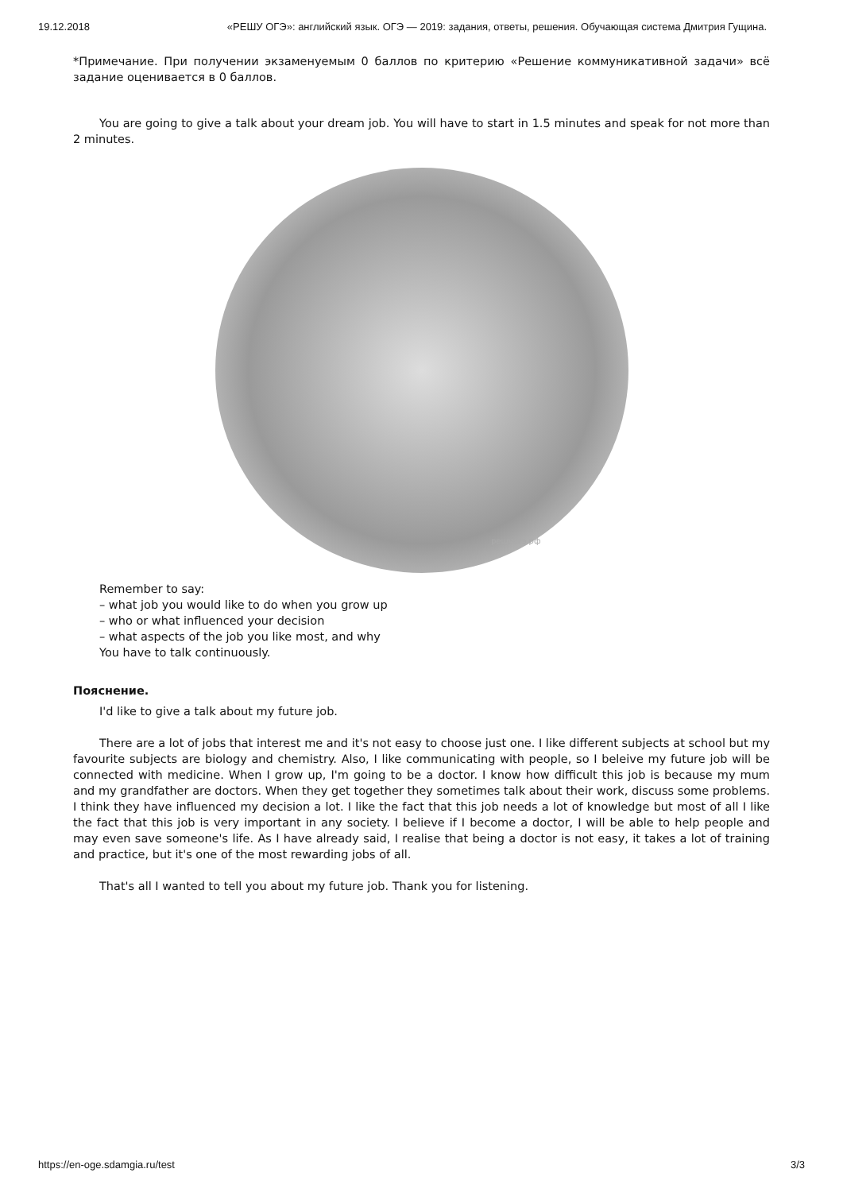19.12.2018 «РЕШУ ОГЭ»: английский язык. ОГЭ — 2019: задания, ответы, решения. Обучающая система Дмитрия Гущина.
*Примечание. При получении экзаменуемым 0 баллов по критерию «Решение коммуникативной задачи» всё задание оценивается в 0 баллов.
You are going to give a talk about your dream job. You will have to start in 1.5 minutes and speak for not more than 2 minutes.
решуогэ.рф
Remember to say:
– what job you would like to do when you grow up
– who or what influenced your decision
– what aspects of the job you like most, and why
You have to talk continuously.
Пояснение.
I'd like to give a talk about my future job.
There are a lot of jobs that interest me and it's not easy to choose just one. I like different subjects at school but my favourite subjects are biology and chemistry. Also, I like communicating with people, so I beleive my future job will be connected with medicine. When I grow up, I'm going to be a doctor. I know how difficult this job is because my mum and my grandfather are doctors. When they get together they sometimes talk about their work, discuss some problems. I think they have influenced my decision a lot. I like the fact that this job needs a lot of knowledge but most of all I like the fact that this job is very important in any society. I believe if I become a doctor, I will be able to help people and may even save someone's life. As I have already said, I realise that being a doctor is not easy, it takes a lot of training and practice, but it's one of the most rewarding jobs of all.
That's all I wanted to tell you about my future job. Thank you for listening.
https://en-oge.sdamgia.ru/test 3/3